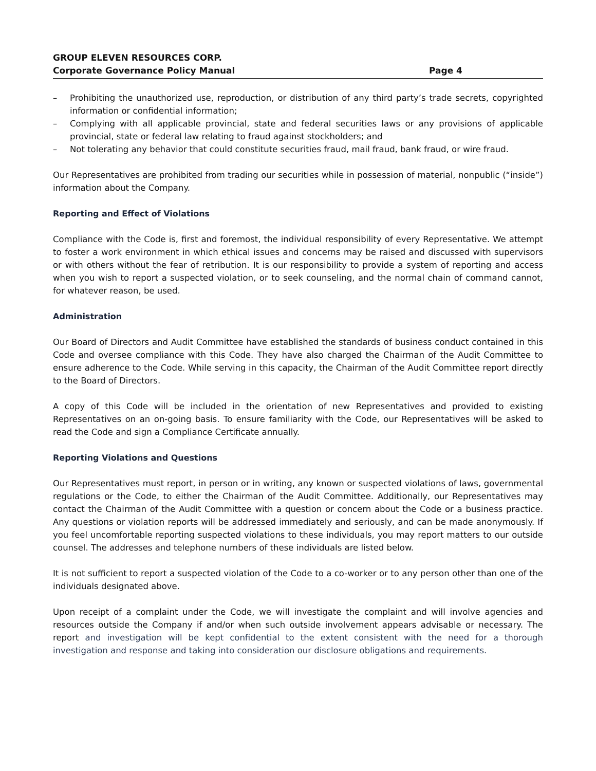GROUP ELEVEN RESOURCES CORP.
Corporate Governance Policy Manual Page 4
– Prohibiting the unauthorized use, reproduction, or distribution of any third party’s trade secrets, copyrighted information or confidential information;
– Complying with all applicable provincial, state and federal securities laws or any provisions of applicable provincial, state or federal law relating to fraud against stockholders; and
– Not tolerating any behavior that could constitute securities fraud, mail fraud, bank fraud, or wire fraud.
Our Representatives are prohibited from trading our securities while in possession of material, nonpublic (“inside”) information about the Company.
Reporting and Effect of Violations
Compliance with the Code is, first and foremost, the individual responsibility of every Representative. We attempt to foster a work environment in which ethical issues and concerns may be raised and discussed with supervisors or with others without the fear of retribution. It is our responsibility to provide a system of reporting and access when you wish to report a suspected violation, or to seek counseling, and the normal chain of command cannot, for whatever reason, be used.
Administration
Our Board of Directors and Audit Committee have established the standards of business conduct contained in this Code and oversee compliance with this Code. They have also charged the Chairman of the Audit Committee to ensure adherence to the Code. While serving in this capacity, the Chairman of the Audit Committee report directly to the Board of Directors.
A copy of this Code will be included in the orientation of new Representatives and provided to existing Representatives on an on-going basis. To ensure familiarity with the Code, our Representatives will be asked to read the Code and sign a Compliance Certificate annually.
Reporting Violations and Questions
Our Representatives must report, in person or in writing, any known or suspected violations of laws, governmental regulations or the Code, to either the Chairman of the Audit Committee. Additionally, our Representatives may contact the Chairman of the Audit Committee with a question or concern about the Code or a business practice. Any questions or violation reports will be addressed immediately and seriously, and can be made anonymously. If you feel uncomfortable reporting suspected violations to these individuals, you may report matters to our outside counsel. The addresses and telephone numbers of these individuals are listed below.
It is not sufficient to report a suspected violation of the Code to a co-worker or to any person other than one of the individuals designated above.
Upon receipt of a complaint under the Code, we will investigate the complaint and will involve agencies and resources outside the Company if and/or when such outside involvement appears advisable or necessary. The report and investigation will be kept confidential to the extent consistent with the need for a thorough investigation and response and taking into consideration our disclosure obligations and requirements.